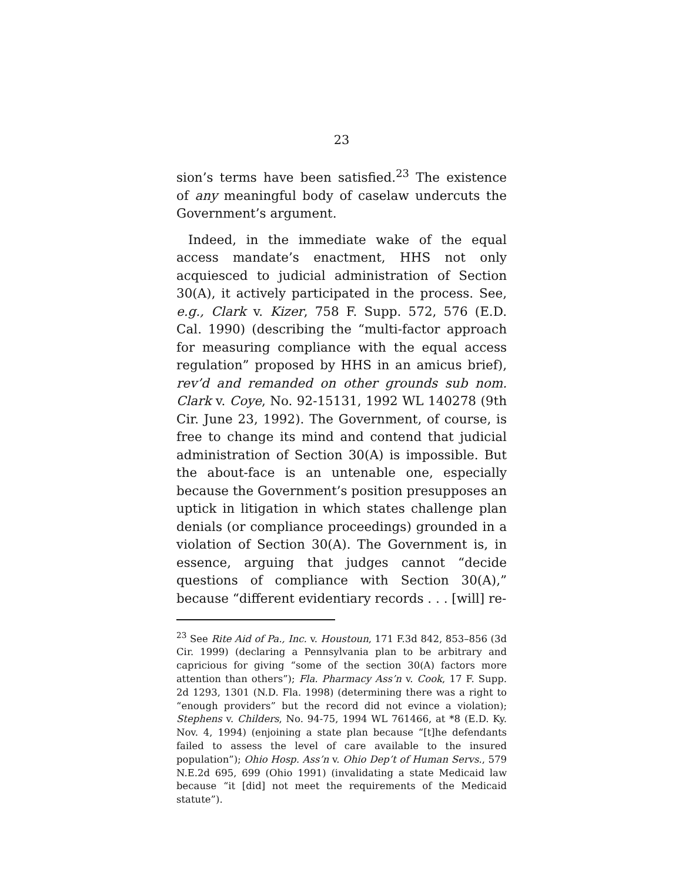23
sion’s terms have been satisfied.<sup>23</sup> The existence of any meaningful body of caselaw undercuts the Government’s argument.
Indeed, in the immediate wake of the equal access mandate’s enactment, HHS not only acquiesced to judicial administration of Section 30(A), it actively participated in the process. See, e.g., Clark v. Kizer, 758 F. Supp. 572, 576 (E.D. Cal. 1990) (describing the “multi-factor approach for measuring compliance with the equal access regulation” proposed by HHS in an amicus brief), rev’d and remanded on other grounds sub nom. Clark v. Coye, No. 92-15131, 1992 WL 140278 (9th Cir. June 23, 1992). The Government, of course, is free to change its mind and contend that judicial administration of Section 30(A) is impossible. But the about-face is an untenable one, especially because the Government’s position presupposes an uptick in litigation in which states challenge plan denials (or compliance proceedings) grounded in a violation of Section 30(A). The Government is, in essence, arguing that judges cannot “decide questions of compliance with Section 30(A),” because “different evidentiary records . . . [will] re-
<sup>23</sup> See Rite Aid of Pa., Inc. v. Houstoun, 171 F.3d 842, 853–856 (3d Cir. 1999) (declaring a Pennsylvania plan to be arbitrary and capricious for giving “some of the section 30(A) factors more attention than others”); Fla. Pharmacy Ass’n v. Cook, 17 F. Supp. 2d 1293, 1301 (N.D. Fla. 1998) (determining there was a right to “enough providers” but the record did not evince a violation); Stephens v. Childers, No. 94-75, 1994 WL 761466, at *8 (E.D. Ky. Nov. 4, 1994) (enjoining a state plan because “[t]he defendants failed to assess the level of care available to the insured population”); Ohio Hosp. Ass’n v. Ohio Dep’t of Human Servs., 579 N.E.2d 695, 699 (Ohio 1991) (invalidating a state Medicaid law because “it [did] not meet the requirements of the Medicaid statute”).